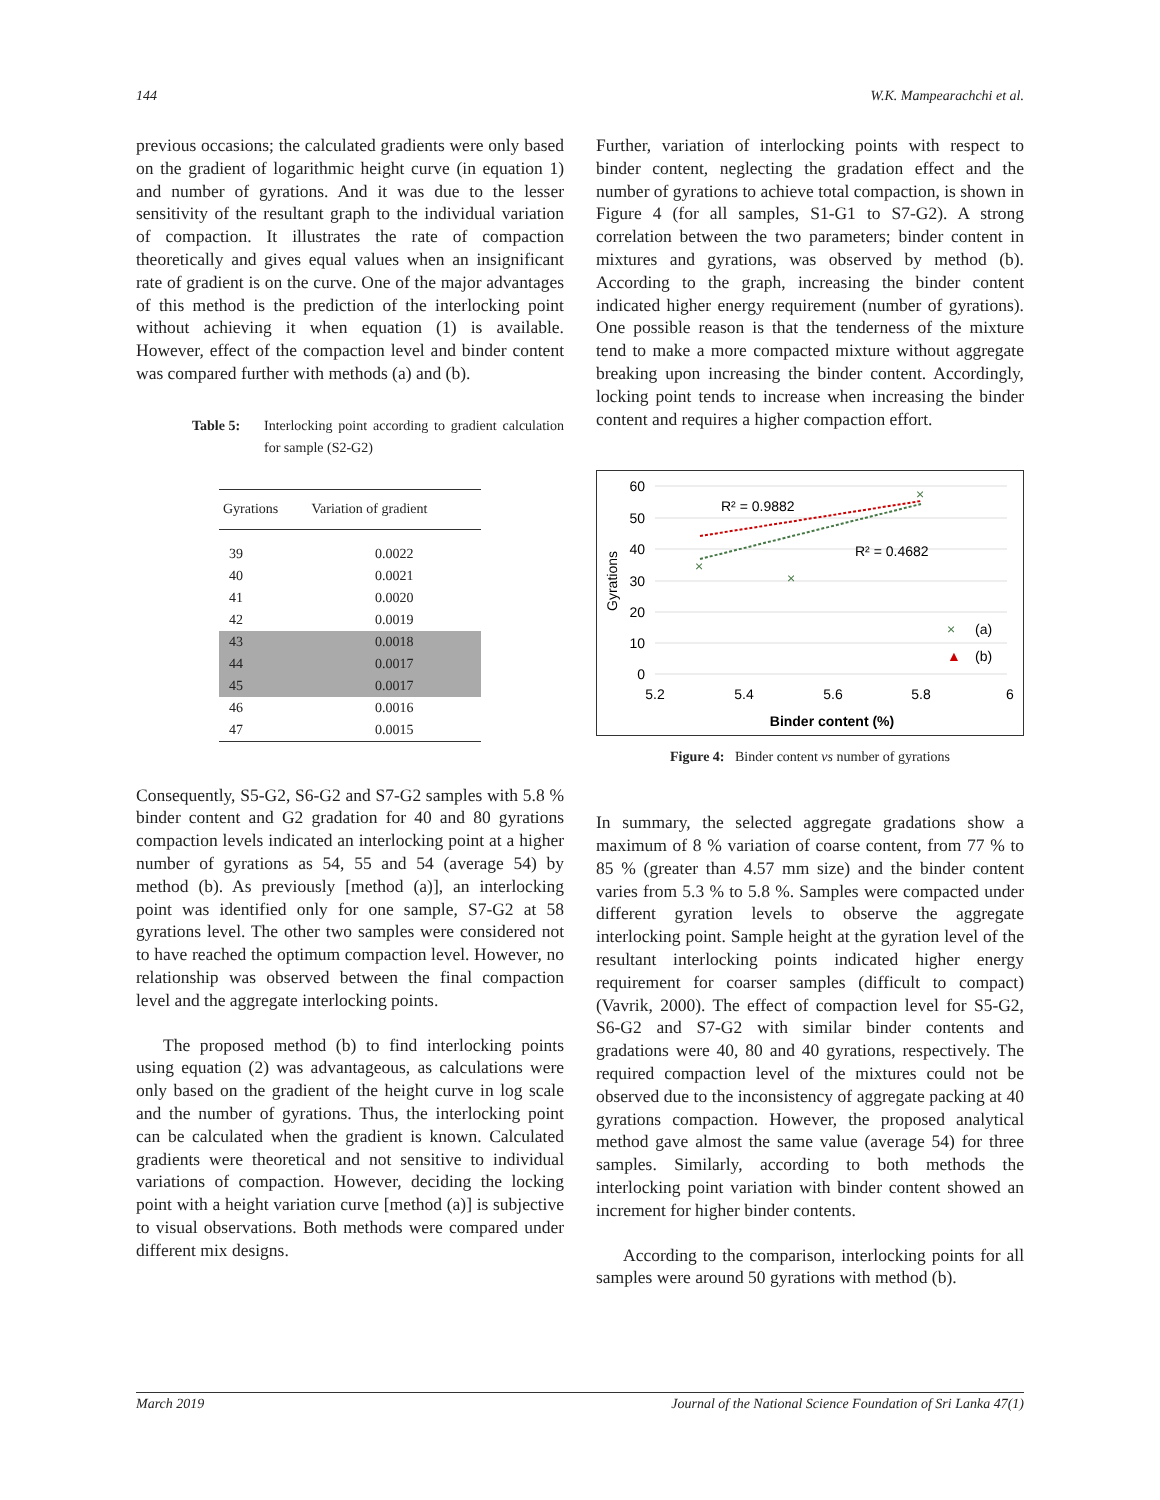144 W.K. Mampearachchi et al.
previous occasions; the calculated gradients were only based on the gradient of logarithmic height curve (in equation 1) and number of gyrations. And it was due to the lesser sensitivity of the resultant graph to the individual variation of compaction. It illustrates the rate of compaction theoretically and gives equal values when an insignificant rate of gradient is on the curve. One of the major advantages of this method is the prediction of the interlocking point without achieving it when equation (1) is available. However, effect of the compaction level and binder content was compared further with methods (a) and (b).
Table 5: Interlocking point according to gradient calculation for sample (S2-G2)
| Gyrations | Variation of gradient |
| --- | --- |
| 39 | 0.0022 |
| 40 | 0.0021 |
| 41 | 0.0020 |
| 42 | 0.0019 |
| 43 | 0.0018 |
| 44 | 0.0017 |
| 45 | 0.0017 |
| 46 | 0.0016 |
| 47 | 0.0015 |
Consequently, S5-G2, S6-G2 and S7-G2 samples with 5.8 % binder content and G2 gradation for 40 and 80 gyrations compaction levels indicated an interlocking point at a higher number of gyrations as 54, 55 and 54 (average 54) by method (b). As previously [method (a)], an interlocking point was identified only for one sample, S7-G2 at 58 gyrations level. The other two samples were considered not to have reached the optimum compaction level. However, no relationship was observed between the final compaction level and the aggregate interlocking points.
The proposed method (b) to find interlocking points using equation (2) was advantageous, as calculations were only based on the gradient of the height curve in log scale and the number of gyrations. Thus, the interlocking point can be calculated when the gradient is known. Calculated gradients were theoretical and not sensitive to individual variations of compaction. However, deciding the locking point with a height variation curve [method (a)] is subjective to visual observations. Both methods were compared under different mix designs.
Further, variation of interlocking points with respect to binder content, neglecting the gradation effect and the number of gyrations to achieve total compaction, is shown in Figure 4 (for all samples, S1-G1 to S7-G2). A strong correlation between the two parameters; binder content in mixtures and gyrations, was observed by method (b). According to the graph, increasing the binder content indicated higher energy requirement (number of gyrations). One possible reason is that the tenderness of the mixture tend to make a more compacted mixture without aggregate breaking upon increasing the binder content. Accordingly, locking point tends to increase when increasing the binder content and requires a higher compaction effort.
60
50
40
30
20
10
0
5.2
5.4
5.6
5.8
6
Binder content (%)
Gyrations
R² = 0.9882
R² = 0.4682
×
×
×
×
(a)
▲
(b)
Figure 4: Binder content vs number of gyrations
In summary, the selected aggregate gradations show a maximum of 8 % variation of coarse content, from 77 % to 85 % (greater than 4.57 mm size) and the binder content varies from 5.3 % to 5.8 %. Samples were compacted under different gyration levels to observe the aggregate interlocking point. Sample height at the gyration level of the resultant interlocking points indicated higher energy requirement for coarser samples (difficult to compact) (Vavrik, 2000). The effect of compaction level for S5-G2, S6-G2 and S7-G2 with similar binder contents and gradations were 40, 80 and 40 gyrations, respectively. The required compaction level of the mixtures could not be observed due to the inconsistency of aggregate packing at 40 gyrations compaction. However, the proposed analytical method gave almost the same value (average 54) for three samples. Similarly, according to both methods the interlocking point variation with binder content showed an increment for higher binder contents.
According to the comparison, interlocking points for all samples were around 50 gyrations with method (b).
March 2019 Journal of the National Science Foundation of Sri Lanka 47(1)